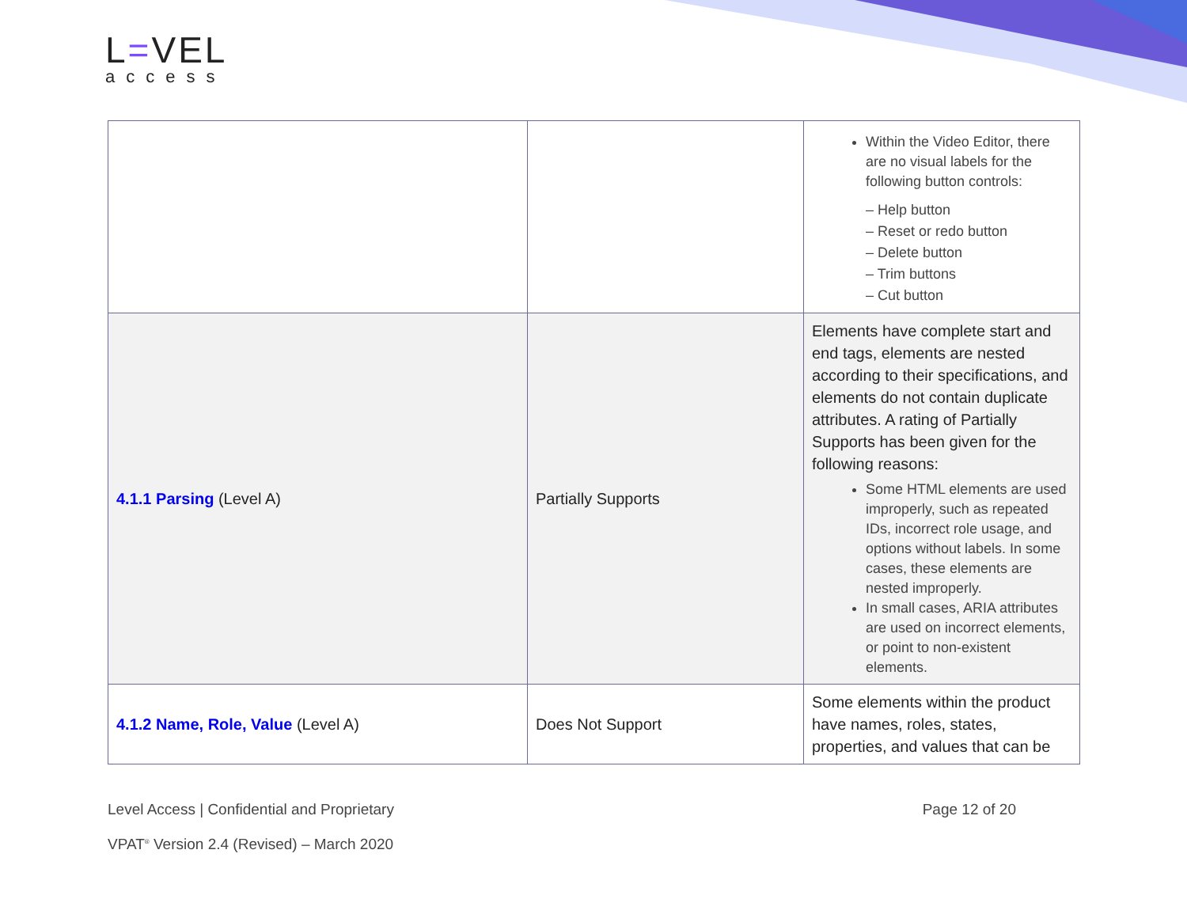L=VEL
access
| | | Within the Video Editor, there are no visual labels for the following button controls: – Help button – Reset or redo button – Delete button – Trim buttons – Cut button |
| 4.1.1 Parsing (Level A) | Partially Supports | Elements have complete start and end tags, elements are nested according to their specifications, and elements do not contain duplicate attributes. A rating of Partially Supports has been given for the following reasons: Some HTML elements are used improperly, such as repeated IDs, incorrect role usage, and options without labels. In some cases, these elements are nested improperly. In small cases, ARIA attributes are used on incorrect elements, or point to non-existent elements. |
| 4.1.2 Name, Role, Value (Level A) | Does Not Support | Some elements within the product have names, roles, states, properties, and values that can be |
Page 12 of 20 Level Access | Confidential and Proprietary
VPAT<sup>®</sup> Version 2.4 (Revised) – March 2020